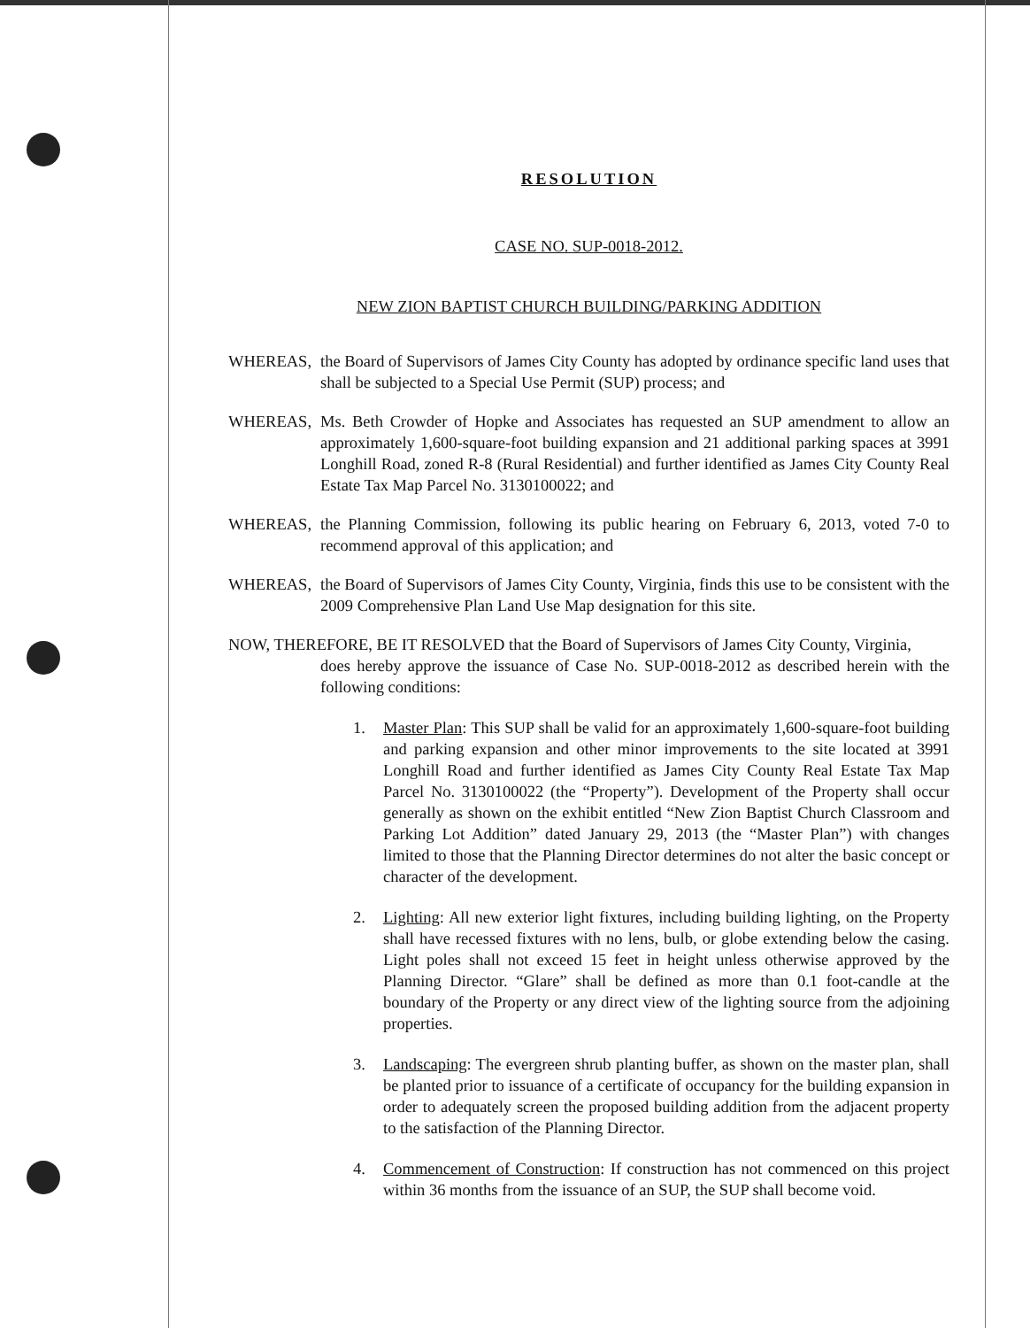RESOLUTION
CASE NO. SUP-0018-2012.
NEW ZION BAPTIST CHURCH BUILDING/PARKING ADDITION
WHEREAS, the Board of Supervisors of James City County has adopted by ordinance specific land uses that shall be subjected to a Special Use Permit (SUP) process; and
WHEREAS, Ms. Beth Crowder of Hopke and Associates has requested an SUP amendment to allow an approximately 1,600-square-foot building expansion and 21 additional parking spaces at 3991 Longhill Road, zoned R-8 (Rural Residential) and further identified as James City County Real Estate Tax Map Parcel No. 3130100022; and
WHEREAS, the Planning Commission, following its public hearing on February 6, 2013, voted 7-0 to recommend approval of this application; and
WHEREAS, the Board of Supervisors of James City County, Virginia, finds this use to be consistent with the 2009 Comprehensive Plan Land Use Map designation for this site.
NOW, THEREFORE, BE IT RESOLVED that the Board of Supervisors of James City County, Virginia,
does hereby approve the issuance of Case No. SUP-0018-2012 as described herein with the following conditions:
1. Master Plan: This SUP shall be valid for an approximately 1,600-square-foot building and parking expansion and other minor improvements to the site located at 3991 Longhill Road and further identified as James City County Real Estate Tax Map Parcel No. 3130100022 (the “Property”). Development of the Property shall occur generally as shown on the exhibit entitled “New Zion Baptist Church Classroom and Parking Lot Addition” dated January 29, 2013 (the “Master Plan”) with changes limited to those that the Planning Director determines do not alter the basic concept or character of the development.
2. Lighting: All new exterior light fixtures, including building lighting, on the Property shall have recessed fixtures with no lens, bulb, or globe extending below the casing. Light poles shall not exceed 15 feet in height unless otherwise approved by the Planning Director. “Glare” shall be defined as more than 0.1 foot-candle at the boundary of the Property or any direct view of the lighting source from the adjoining properties.
3. Landscaping: The evergreen shrub planting buffer, as shown on the master plan, shall be planted prior to issuance of a certificate of occupancy for the building expansion in order to adequately screen the proposed building addition from the adjacent property to the satisfaction of the Planning Director.
4. Commencement of Construction: If construction has not commenced on this project within 36 months from the issuance of an SUP, the SUP shall become void.